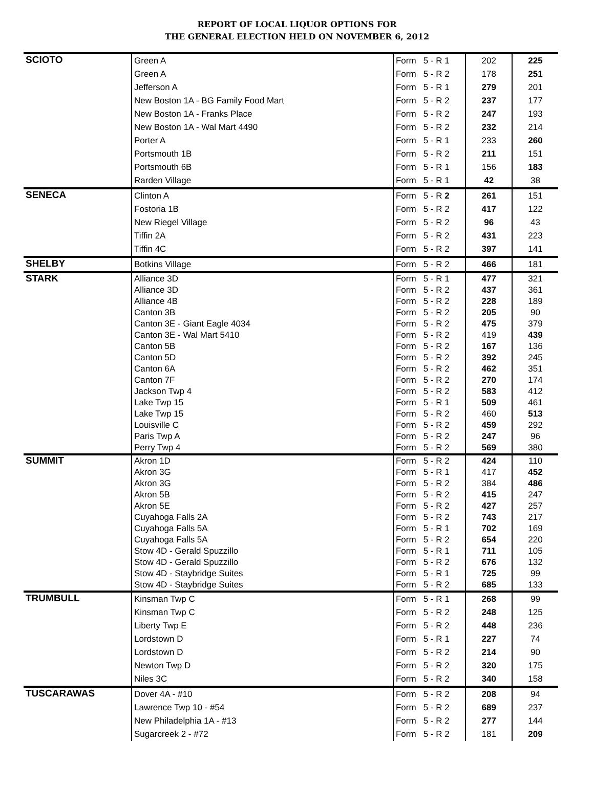REPORT OF LOCAL LIQUOR OPTIONS FOR
THE GENERAL ELECTION HELD ON NOVEMBER 6, 2012
| SCIOTO | Green A | Form 5 - R 1 | 202 | 225 |
| | Green A | Form 5 - R 2 | 178 | 251 |
| | Jefferson A | Form 5 - R 1 | 279 | 201 |
| | New Boston 1A - BG Family Food Mart | Form 5 - R 2 | 237 | 177 |
| | New Boston 1A - Franks Place | Form 5 - R 2 | 247 | 193 |
| | New Boston 1A - Wal Mart 4490 | Form 5 - R 2 | 232 | 214 |
| | Porter A | Form 5 - R 1 | 233 | 260 |
| | Portsmouth 1B | Form 5 - R 2 | 211 | 151 |
| | Portsmouth 6B | Form 5 - R 1 | 156 | 183 |
| | Rarden Village | Form 5 - R 1 | 42 | 38 |
| SENECA | Clinton A | Form 5 - R 2 | 261 | 151 |
| | Fostoria 1B | Form 5 - R 2 | 417 | 122 |
| | New Riegel Village | Form 5 - R 2 | 96 | 43 |
| | Tiffin 2A | Form 5 - R 2 | 431 | 223 |
| | Tiffin 4C | Form 5 - R 2 | 397 | 141 |
| SHELBY | Botkins Village | Form 5 - R 2 | 466 | 181 |
| STARK | Alliance 3D | Form 5 - R 1 | 477 | 321 |
| | Alliance 3D | Form 5 - R 2 | 437 | 361 |
| | Alliance 4B | Form 5 - R 2 | 228 | 189 |
| | Canton 3B | Form 5 - R 2 | 205 | 90 |
| | Canton 3E - Giant Eagle 4034 | Form 5 - R 2 | 475 | 379 |
| | Canton 3E - Wal Mart 5410 | Form 5 - R 2 | 419 | 439 |
| | Canton 5B | Form 5 - R 2 | 167 | 136 |
| | Canton 5D | Form 5 - R 2 | 392 | 245 |
| | Canton 6A | Form 5 - R 2 | 462 | 351 |
| | Canton 7F | Form 5 - R 2 | 270 | 174 |
| | Jackson Twp 4 | Form 5 - R 2 | 583 | 412 |
| | Lake Twp 15 | Form 5 - R 1 | 509 | 461 |
| | Lake Twp 15 | Form 5 - R 2 | 460 | 513 |
| | Louisville C | Form 5 - R 2 | 459 | 292 |
| | Paris Twp A | Form 5 - R 2 | 247 | 96 |
| | Perry Twp 4 | Form 5 - R 2 | 569 | 380 |
| SUMMIT | Akron 1D | Form 5 - R 2 | 424 | 110 |
| | Akron 3G | Form 5 - R 1 | 417 | 452 |
| | Akron 3G | Form 5 - R 2 | 384 | 486 |
| | Akron 5B | Form 5 - R 2 | 415 | 247 |
| | Akron 5E | Form 5 - R 2 | 427 | 257 |
| | Cuyahoga Falls 2A | Form 5 - R 2 | 743 | 217 |
| | Cuyahoga Falls 5A | Form 5 - R 1 | 702 | 169 |
| | Cuyahoga Falls 5A | Form 5 - R 2 | 654 | 220 |
| | Stow 4D - Gerald Spuzzillo | Form 5 - R 1 | 711 | 105 |
| | Stow 4D - Gerald Spuzzillo | Form 5 - R 2 | 676 | 132 |
| | Stow 4D - Staybridge Suites | Form 5 - R 1 | 725 | 99 |
| | Stow 4D - Staybridge Suites | Form 5 - R 2 | 685 | 133 |
| TRUMBULL | Kinsman Twp C | Form 5 - R 1 | 268 | 99 |
| | Kinsman Twp C | Form 5 - R 2 | 248 | 125 |
| | Liberty Twp E | Form 5 - R 2 | 448 | 236 |
| | Lordstown D | Form 5 - R 1 | 227 | 74 |
| | Lordstown D | Form 5 - R 2 | 214 | 90 |
| | Newton Twp D | Form 5 - R 2 | 320 | 175 |
| | Niles 3C | Form 5 - R 2 | 340 | 158 |
| TUSCARAWAS | Dover 4A - #10 | Form 5 - R 2 | 208 | 94 |
| | Lawrence Twp 10 - #54 | Form 5 - R 2 | 689 | 237 |
| | New Philadelphia 1A - #13 | Form 5 - R 2 | 277 | 144 |
| | Sugarcreek 2 - #72 | Form 5 - R 2 | 181 | 209 |